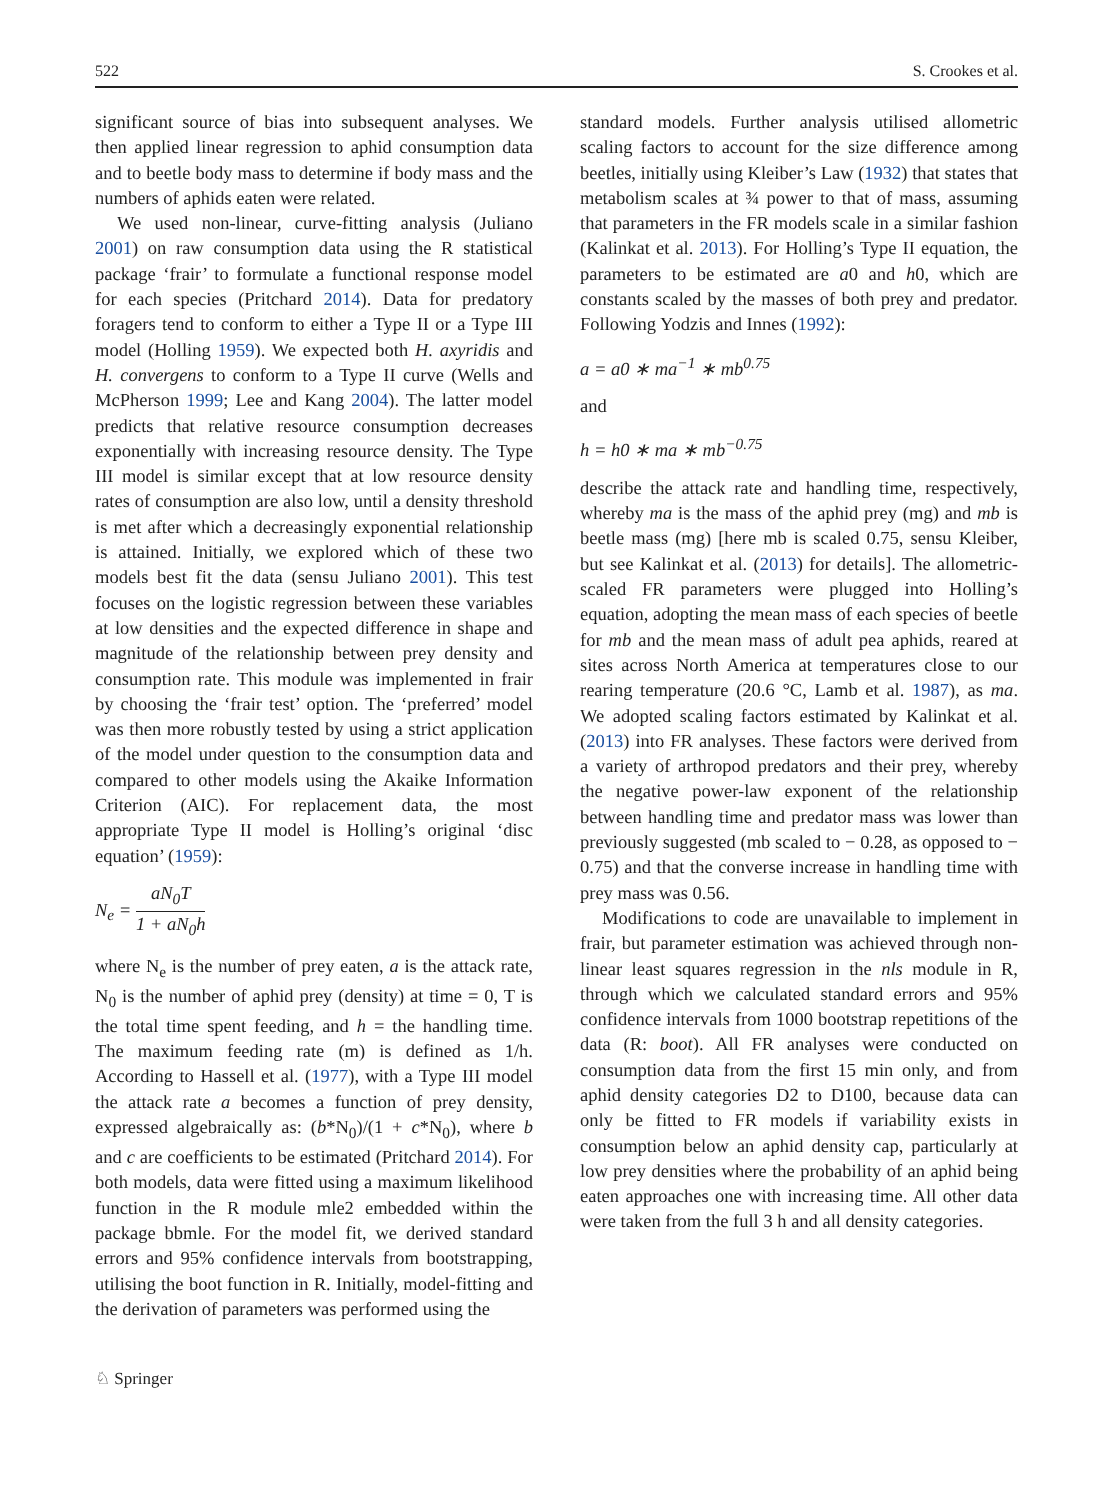522 S. Crookes et al.
significant source of bias into subsequent analyses. We then applied linear regression to aphid consumption data and to beetle body mass to determine if body mass and the numbers of aphids eaten were related.
We used non-linear, curve-fitting analysis (Juliano 2001) on raw consumption data using the R statistical package ‘frair’ to formulate a functional response model for each species (Pritchard 2014). Data for predatory foragers tend to conform to either a Type II or a Type III model (Holling 1959). We expected both H. axyridis and H. convergens to conform to a Type II curve (Wells and McPherson 1999; Lee and Kang 2004). The latter model predicts that relative resource consumption decreases exponentially with increasing resource density. The Type III model is similar except that at low resource density rates of consumption are also low, until a density threshold is met after which a decreasingly exponential relationship is attained. Initially, we explored which of these two models best fit the data (sensu Juliano 2001). This test focuses on the logistic regression between these variables at low densities and the expected difference in shape and magnitude of the relationship between prey density and consumption rate. This module was implemented in frair by choosing the ‘frair test’ option. The ‘preferred’ model was then more robustly tested by using a strict application of the model under question to the consumption data and compared to other models using the Akaike Information Criterion (AIC). For replacement data, the most appropriate Type II model is Holling’s original ‘disc equation’ (1959):
N<sub>e</sub> = aN<sub>0</sub>T 1 + aN<sub>0</sub>h
where N<sub>e</sub> is the number of prey eaten, a is the attack rate, N<sub>0</sub> is the number of aphid prey (density) at time = 0, T is the total time spent feeding, and h = the handling time. The maximum feeding rate (m) is defined as 1/h. According to Hassell et al. (1977), with a Type III model the attack rate a becomes a function of prey density, expressed algebraically as: (b*N<sub>0</sub>)/(1 + c*N<sub>0</sub>), where b and c are coefficients to be estimated (Pritchard 2014). For both models, data were fitted using a maximum likelihood function in the R module mle2 embedded within the package bbmle. For the model fit, we derived standard errors and 95% confidence intervals from bootstrapping, utilising the boot function in R. Initially, model-fitting and the derivation of parameters was performed using the
standard models. Further analysis utilised allometric scaling factors to account for the size difference among beetles, initially using Kleiber’s Law (1932) that states that metabolism scales at ¾ power to that of mass, assuming that parameters in the FR models scale in a similar fashion (Kalinkat et al. 2013). For Holling’s Type II equation, the parameters to be estimated are a0 and h0, which are constants scaled by the masses of both prey and predator. Following Yodzis and Innes (1992):
a = a0 ∗ ma<sup>−1</sup> ∗ mb<sup>0.75</sup>
and
h = h0 ∗ ma ∗ mb<sup>−0.75</sup>
describe the attack rate and handling time, respectively, whereby ma is the mass of the aphid prey (mg) and mb is beetle mass (mg) [here mb is scaled 0.75, sensu Kleiber, but see Kalinkat et al. (2013) for details]. The allometric-scaled FR parameters were plugged into Holling’s equation, adopting the mean mass of each species of beetle for mb and the mean mass of adult pea aphids, reared at sites across North America at temperatures close to our rearing temperature (20.6 °C, Lamb et al. 1987), as ma. We adopted scaling factors estimated by Kalinkat et al. (2013) into FR analyses. These factors were derived from a variety of arthropod predators and their prey, whereby the negative power-law exponent of the relationship between handling time and predator mass was lower than previously suggested (mb scaled to − 0.28, as opposed to − 0.75) and that the converse increase in handling time with prey mass was 0.56.
Modifications to code are unavailable to implement in frair, but parameter estimation was achieved through non-linear least squares regression in the nls module in R, through which we calculated standard errors and 95% confidence intervals from 1000 bootstrap repetitions of the data (R: boot). All FR analyses were conducted on consumption data from the first 15 min only, and from aphid density categories D2 to D100, because data can only be fitted to FR models if variability exists in consumption below an aphid density cap, particularly at low prey densities where the probability of an aphid being eaten approaches one with increasing time. All other data were taken from the full 3 h and all density categories.
♘ Springer